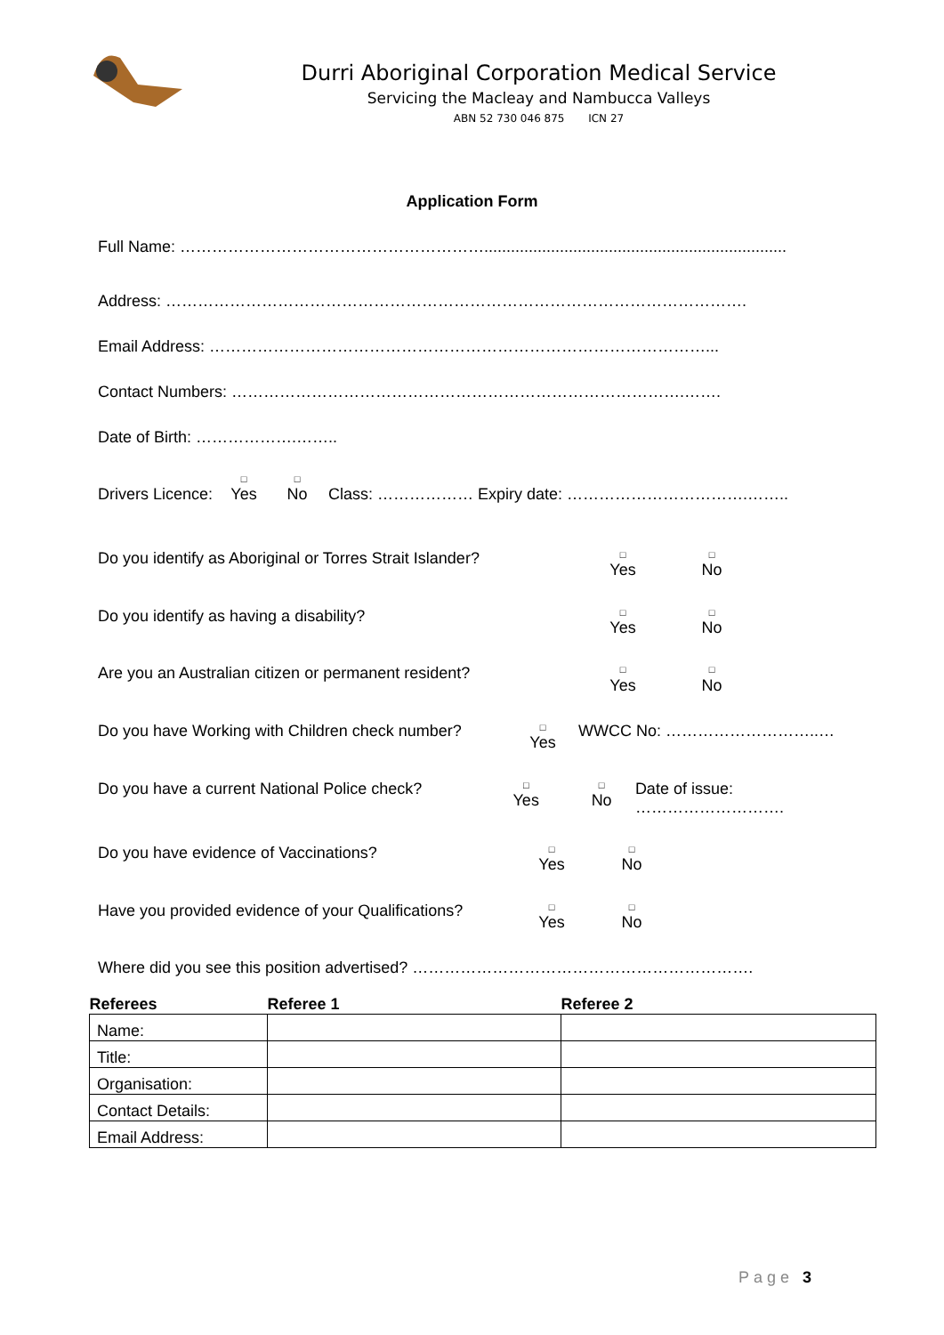Durri Aboriginal Corporation Medical Service
Servicing the Macleay and Nambucca Valleys
ABN 52 730 046 875 ICN 27
Application Form
Full Name: …………………………………………………....................................................................
Address: ……………………………………………………………………………………………….
Email Address: …………………………………………………………………………………...
Contact Numbers: ………………………………………………………………………….…….
Date of Birth: ……………….……..
Drivers Licence: □ Yes □ No Class: ……………… Expiry date: …………………………….……..
Do you identify as Aboriginal or Torres Strait Islander? □ Yes □ No
Do you identify as having a disability? □ Yes □ No
Are you an Australian citizen or permanent resident? □ Yes □ No
Do you have Working with Children check number? □ Yes WWCC No: ………………………..…
Do you have a current National Police check? □ Yes □ No Date of issue: ……………………….
Do you have evidence of Vaccinations? □ Yes □ No
Have you provided evidence of your Qualifications? □ Yes □ No
Where did you see this position advertised? ……………………………………………………….
| Referees | Referee 1 | Referee 2 |
| --- | --- | --- |
| Name: | | |
| Title: | | |
| Organisation: | | |
| Contact Details: | | |
| Email Address: | | |
Page 3